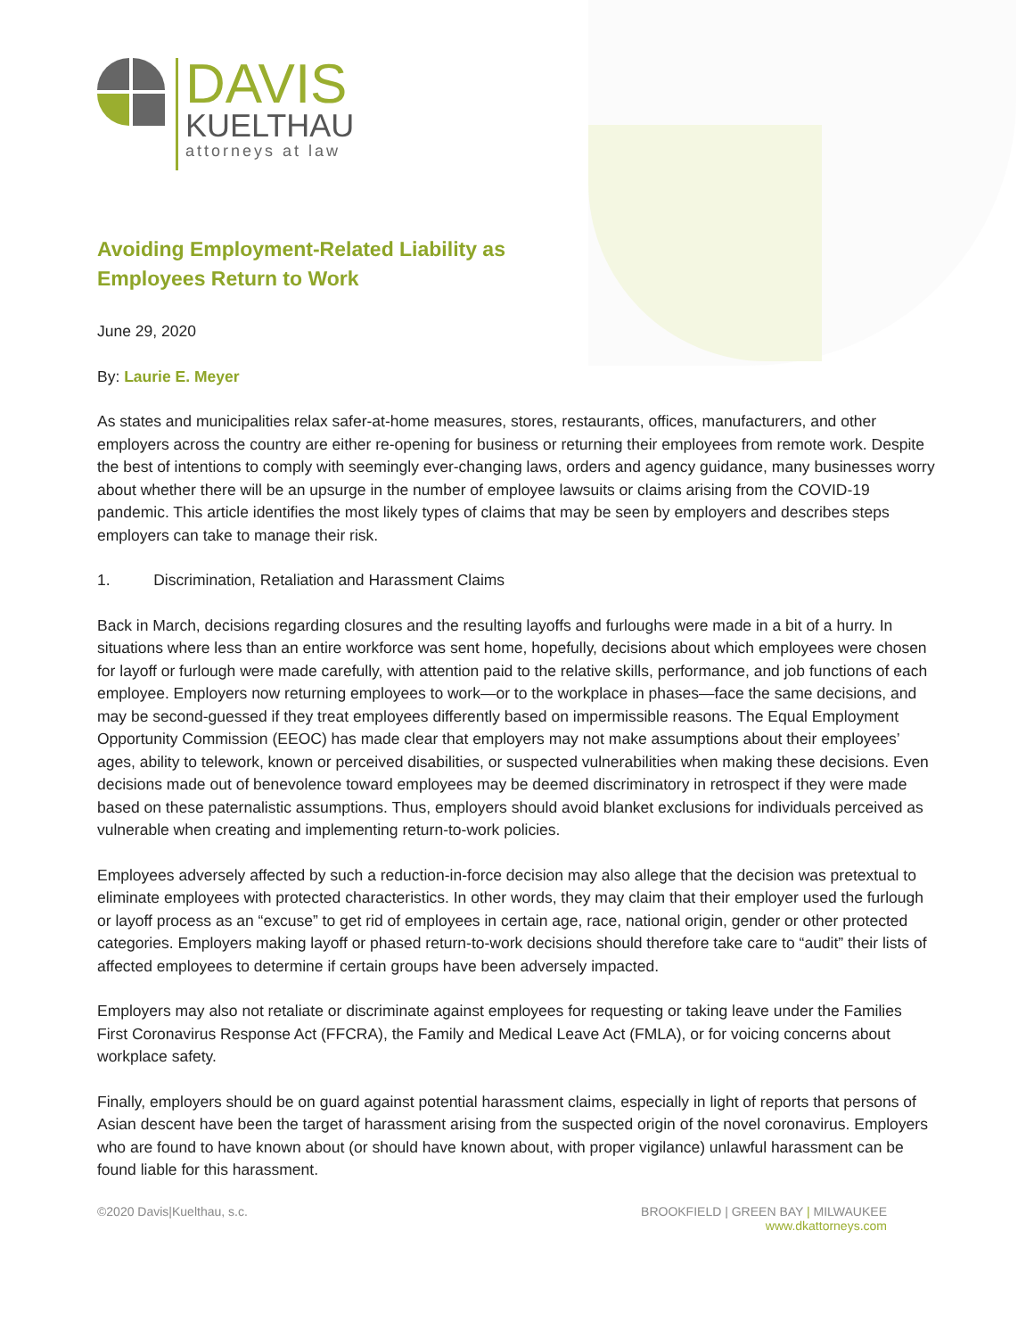DAVIS
KUELTHAU
attorneys at law
Avoiding Employment-Related Liability as Employees Return to Work
June 29, 2020
By: Laurie E. Meyer
As states and municipalities relax safer-at-home measures, stores, restaurants, offices, manufacturers, and other employers across the country are either re-opening for business or returning their employees from remote work. Despite the best of intentions to comply with seemingly ever-changing laws, orders and agency guidance, many businesses worry about whether there will be an upsurge in the number of employee lawsuits or claims arising from the COVID-19 pandemic. This article identifies the most likely types of claims that may be seen by employers and describes steps employers can take to manage their risk.
1. Discrimination, Retaliation and Harassment Claims
Back in March, decisions regarding closures and the resulting layoffs and furloughs were made in a bit of a hurry. In situations where less than an entire workforce was sent home, hopefully, decisions about which employees were chosen for layoff or furlough were made carefully, with attention paid to the relative skills, performance, and job functions of each employee. Employers now returning employees to work—or to the workplace in phases—face the same decisions, and may be second-guessed if they treat employees differently based on impermissible reasons. The Equal Employment Opportunity Commission (EEOC) has made clear that employers may not make assumptions about their employees’ ages, ability to telework, known or perceived disabilities, or suspected vulnerabilities when making these decisions. Even decisions made out of benevolence toward employees may be deemed discriminatory in retrospect if they were made based on these paternalistic assumptions. Thus, employers should avoid blanket exclusions for individuals perceived as vulnerable when creating and implementing return-to-work policies.
Employees adversely affected by such a reduction-in-force decision may also allege that the decision was pretextual to eliminate employees with protected characteristics. In other words, they may claim that their employer used the furlough or layoff process as an “excuse” to get rid of employees in certain age, race, national origin, gender or other protected categories. Employers making layoff or phased return-to-work decisions should therefore take care to “audit” their lists of affected employees to determine if certain groups have been adversely impacted.
Employers may also not retaliate or discriminate against employees for requesting or taking leave under the Families First Coronavirus Response Act (FFCRA), the Family and Medical Leave Act (FMLA), or for voicing concerns about workplace safety.
Finally, employers should be on guard against potential harassment claims, especially in light of reports that persons of Asian descent have been the target of harassment arising from the suspected origin of the novel coronavirus. Employers who are found to have known about (or should have known about, with proper vigilance) unlawful harassment can be found liable for this harassment.
©2020 Davis|Kuelthau, s.c. BROOKFIELD | GREEN BAY | MILWAUKEE
www.dkattorneys.com